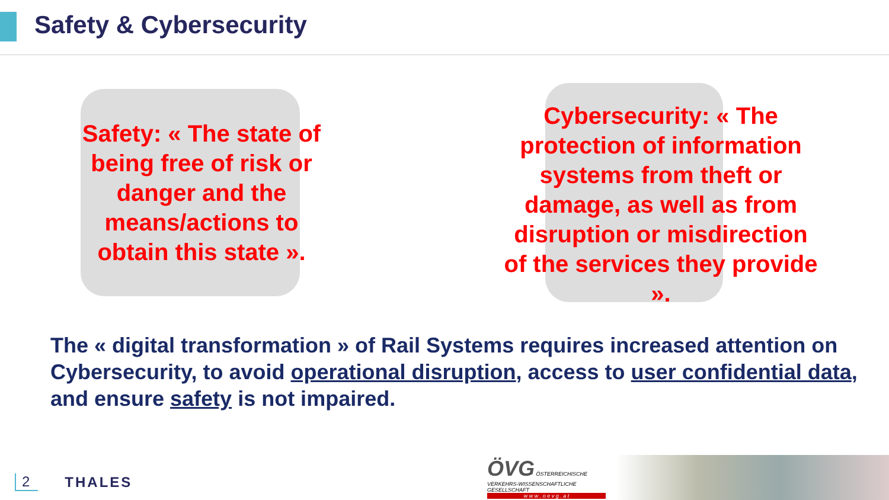Safety & Cybersecurity
Safety: « The state of being free of risk or danger and the means/actions to obtain this state ».
Cybersecurity: « The protection of information systems from theft or damage, as well as from disruption or misdirection of the services they provide ».
The « digital transformation » of Rail Systems requires increased attention on Cybersecurity, to avoid operational disruption, access to user confidential data, and ensure safety is not impaired.
2 THALES
ÖVG ÖSTERREICHISCHE VERKEHRS-WISSENSCHAFTLICHE GESELLSCHAFT
w w w . o e v g . a t